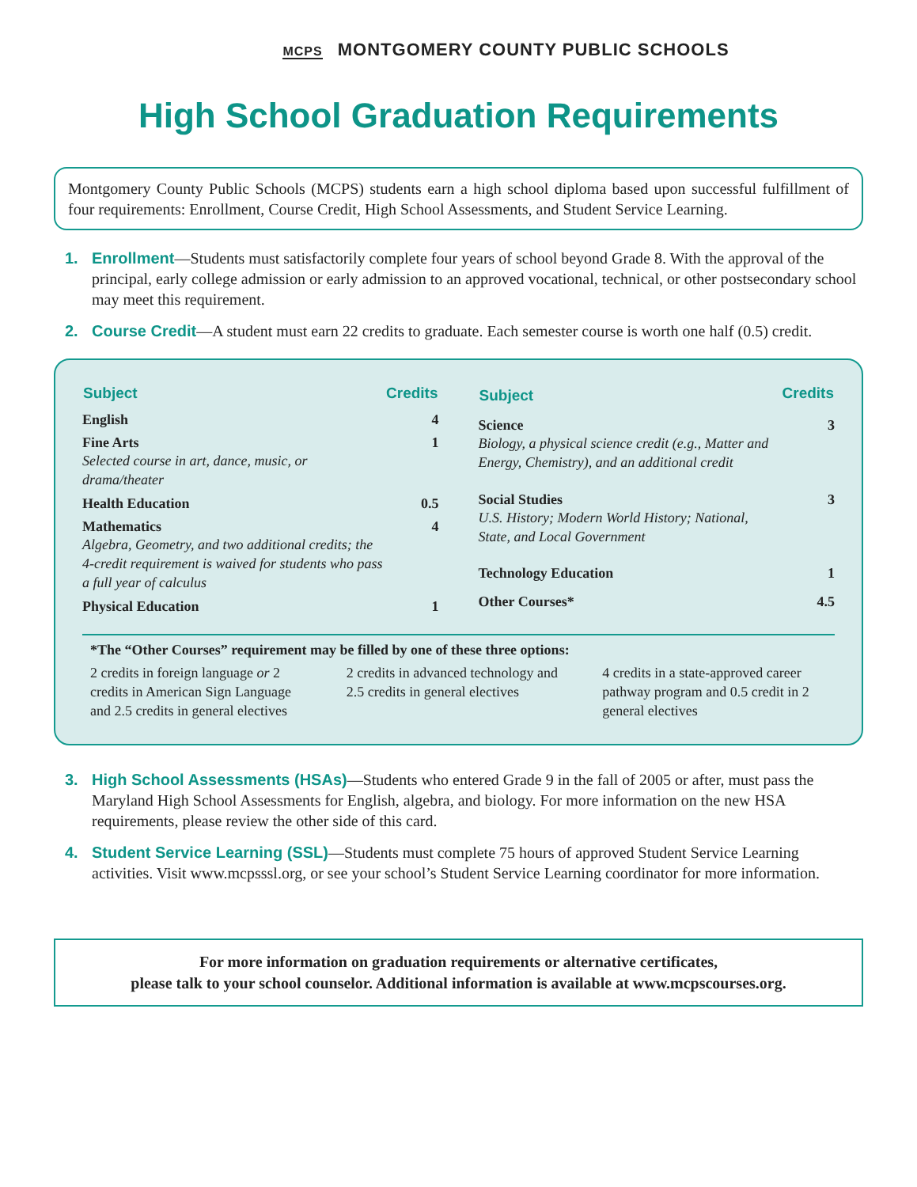MCPS MONTGOMERY COUNTY PUBLIC SCHOOLS
High School Graduation Requirements
Montgomery County Public Schools (MCPS) students earn a high school diploma based upon successful fulfillment of four requirements: Enrollment, Course Credit, High School Assessments, and Student Service Learning.
1. Enrollment—Students must satisfactorily complete four years of school beyond Grade 8. With the approval of the principal, early college admission or early admission to an approved vocational, technical, or other postsecondary school may meet this requirement.
2. Course Credit—A student must earn 22 credits to graduate. Each semester course is worth one half (0.5) credit.
| Subject | Credits |
| --- | --- |
| English | 4 |
| Fine Arts Selected course in art, dance, music, or drama/theater | 1 |
| Health Education | 0.5 |
| Mathematics Algebra, Geometry, and two additional credits; the 4-credit requirement is waived for students who pass a full year of calculus | 4 |
| Physical Education | 1 |
| Subject | Credits |
| --- | --- |
| Science Biology, a physical science credit (e.g., Matter and Energy, Chemistry), and an additional credit | 3 |
| Social Studies U.S. History; Modern World History; National, State, and Local Government | 3 |
| Technology Education | 1 |
| Other Courses* | 4.5 |
*The “Other Courses” requirement may be filled by one of these three options:
2 credits in foreign language or 2 credits in American Sign Language and 2.5 credits in general electives
2 credits in advanced technology and 2.5 credits in general electives
4 credits in a state-approved career pathway program and 0.5 credit in 2 general electives
3. High School Assessments (HSAs)—Students who entered Grade 9 in the fall of 2005 or after, must pass the Maryland High School Assessments for English, algebra, and biology. For more information on the new HSA requirements, please review the other side of this card.
4. Student Service Learning (SSL)—Students must complete 75 hours of approved Student Service Learning activities. Visit www.mcpsssl.org, or see your school’s Student Service Learning coordinator for more information.
For more information on graduation requirements or alternative certificates,
please talk to your school counselor. Additional information is available at www.mcpscourses.org.